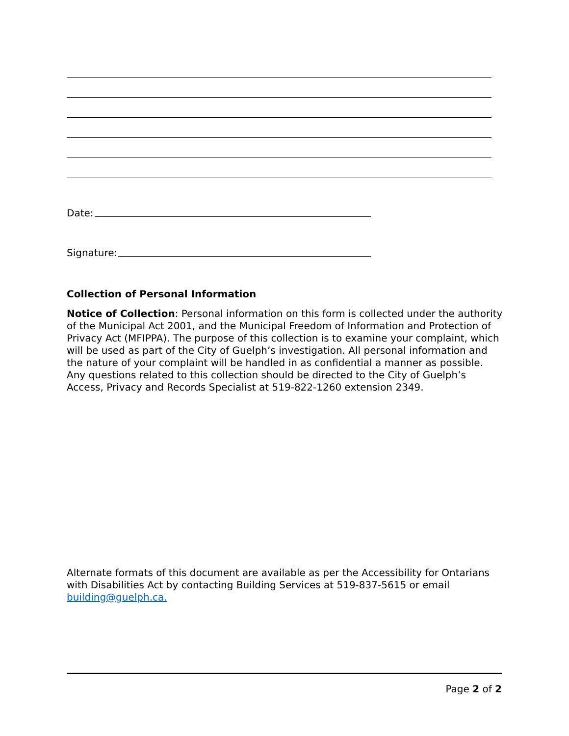Date:
Signature:
Collection of Personal Information
Notice of Collection: Personal information on this form is collected under the authority of the Municipal Act 2001, and the Municipal Freedom of Information and Protection of Privacy Act (MFIPPA). The purpose of this collection is to examine your complaint, which will be used as part of the City of Guelph’s investigation. All personal information and the nature of your complaint will be handled in as confidential a manner as possible. Any questions related to this collection should be directed to the City of Guelph’s Access, Privacy and Records Specialist at 519-822-1260 extension 2349.
Alternate formats of this document are available as per the Accessibility for Ontarians with Disabilities Act by contacting Building Services at 519-837-5615 or email building@guelph.ca.
Page 2 of 2